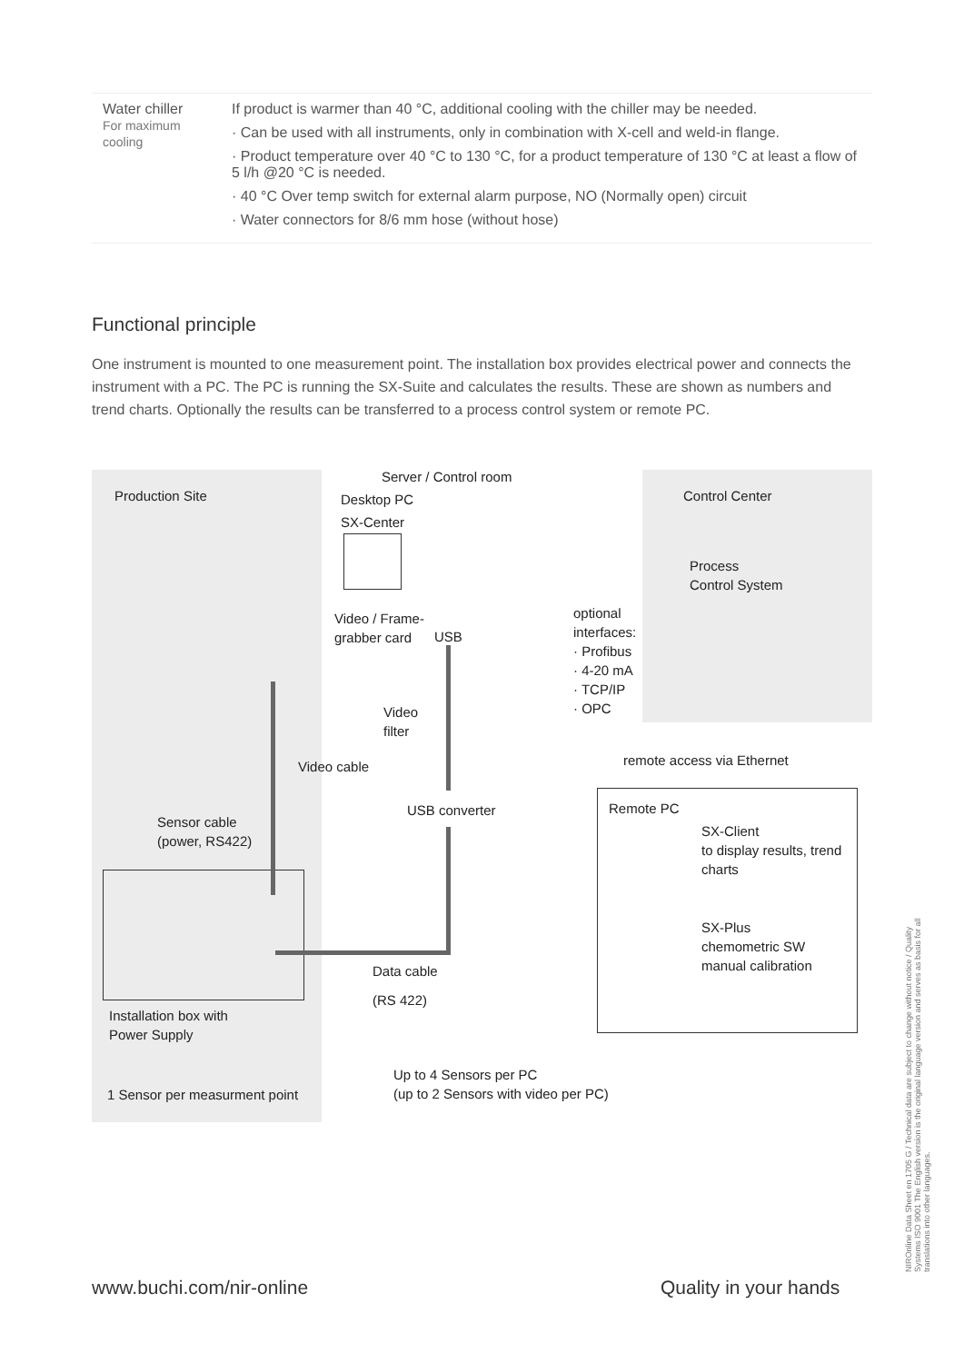| Water chiller For maximum cooling | If product is warmer than 40 °C, additional cooling with the chiller may be needed. · Can be used with all instruments, only in combination with X-cell and weld-in flange. · Product temperature over 40 °C to 130 °C, for a product temperature of 130 °C at least a flow of 5 l/h @20 °C is needed. · 40 °C Over temp switch for external alarm purpose, NO (Normally open) circuit · Water connectors for 8/6 mm hose (without hose) |
Functional principle
One instrument is mounted to one measurement point. The installation box provides electrical power and connects the instrument with a PC. The PC is running the SX-Suite and calculates the results. These are shown as numbers and trend charts. Optionally the results can be transferred to a process control system or remote PC.
Production Site
Server / Control room
Desktop PC
SX-Center
Control Center
Process
Control System
Video / Frame-
grabber card
USB
optional
interfaces:
· Profibus
· 4-20 mA
· TCP/IP
· OPC
Video
filter
Video cable remote access via Ethernet
USB converter Remote PC
Sensor cable
(power, RS422)
SX-Client
to display results, trend
charts
SX-Plus
chemometric SW
manual calibration
Data cable
(RS 422)
Installation box with
Power Supply
Up to 4 Sensors per PC
(up to 2 Sensors with video per PC)
1 Sensor per measurment point
www.buchi.com/nir-online Quality in your hands
NIROnline Data Sheet en 1705 G / Technical data are subject to change without notice / Quality Systems ISO 9001 The English version is the original language version and serves as basis for all translations into other languages.